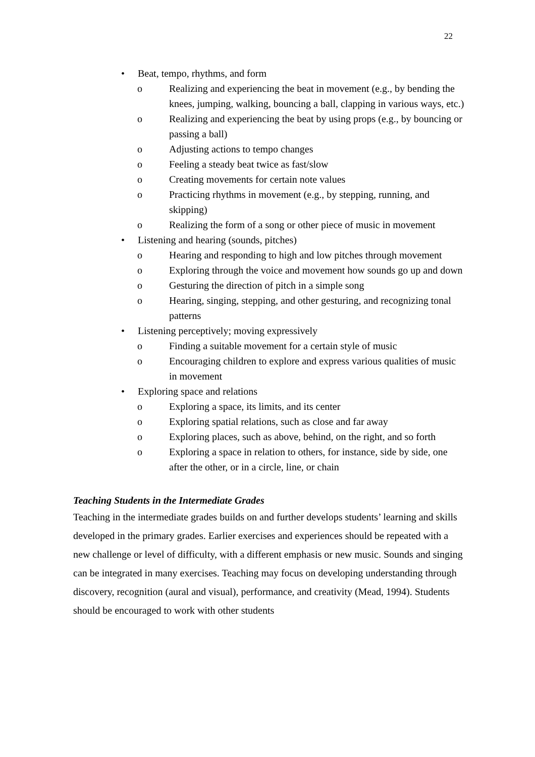22
• Beat, tempo, rhythms, and form
o Realizing and experiencing the beat in movement (e.g., by bending the knees, jumping, walking, bouncing a ball, clapping in various ways, etc.)
o Realizing and experiencing the beat by using props (e.g., by bouncing or passing a ball)
o Adjusting actions to tempo changes
o Feeling a steady beat twice as fast/slow
o Creating movements for certain note values
o Practicing rhythms in movement (e.g., by stepping, running, and skipping)
o Realizing the form of a song or other piece of music in movement
• Listening and hearing (sounds, pitches)
o Hearing and responding to high and low pitches through movement
o Exploring through the voice and movement how sounds go up and down
o Gesturing the direction of pitch in a simple song
o Hearing, singing, stepping, and other gesturing, and recognizing tonal patterns
• Listening perceptively; moving expressively
o Finding a suitable movement for a certain style of music
o Encouraging children to explore and express various qualities of music in movement
• Exploring space and relations
o Exploring a space, its limits, and its center
o Exploring spatial relations, such as close and far away
o Exploring places, such as above, behind, on the right, and so forth
o Exploring a space in relation to others, for instance, side by side, one after the other, or in a circle, line, or chain
Teaching Students in the Intermediate Grades
Teaching in the intermediate grades builds on and further develops students’ learning and skills developed in the primary grades. Earlier exercises and experiences should be repeated with a new challenge or level of difficulty, with a different emphasis or new music. Sounds and singing can be integrated in many exercises. Teaching may focus on developing understanding through discovery, recognition (aural and visual), performance, and creativity (Mead, 1994). Students should be encouraged to work with other students